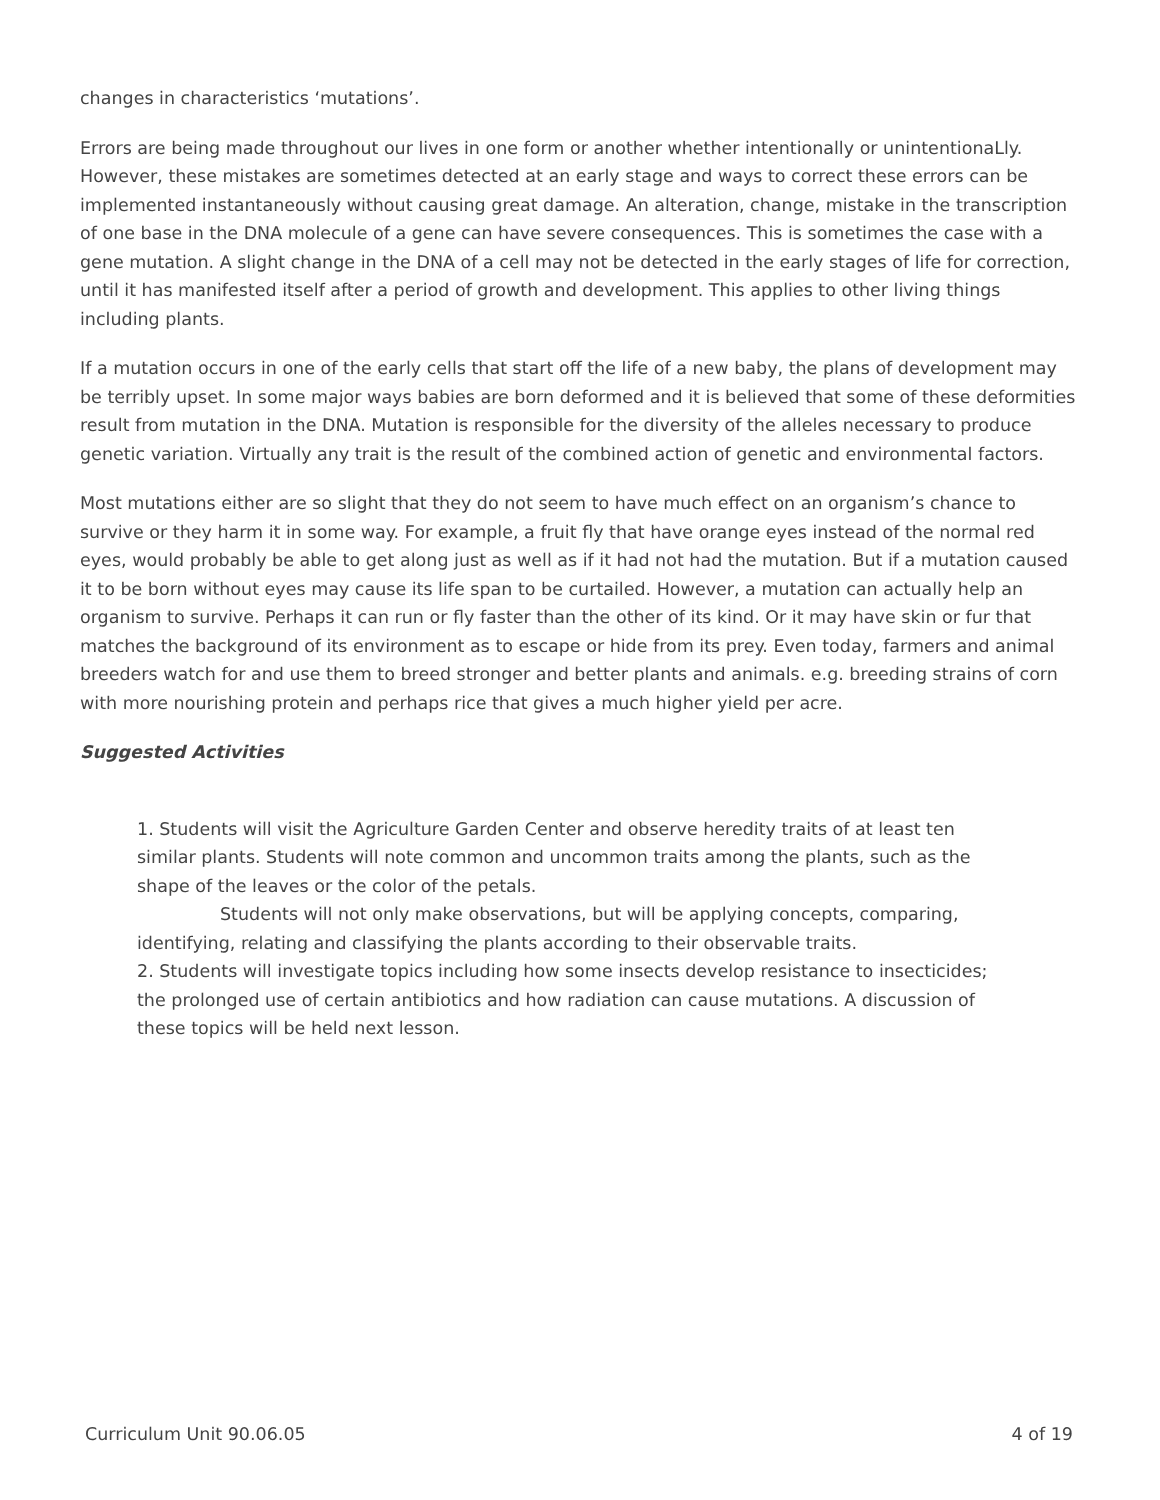changes in characteristics ‘mutations’.
Errors are being made throughout our lives in one form or another whether intentionally or unintentionaLly. However, these mistakes are sometimes detected at an early stage and ways to correct these errors can be implemented instantaneously without causing great damage. An alteration, change, mistake in the transcription of one base in the DNA molecule of a gene can have severe consequences. This is sometimes the case with a gene mutation. A slight change in the DNA of a cell may not be detected in the early stages of life for correction, until it has manifested itself after a period of growth and development. This applies to other living things including plants.
If a mutation occurs in one of the early cells that start off the life of a new baby, the plans of development may be terribly upset. In some major ways babies are born deformed and it is believed that some of these deformities result from mutation in the DNA. Mutation is responsible for the diversity of the alleles necessary to produce genetic variation. Virtually any trait is the result of the combined action of genetic and environmental factors.
Most mutations either are so slight that they do not seem to have much effect on an organism’s chance to survive or they harm it in some way. For example, a fruit fly that have orange eyes instead of the normal red eyes, would probably be able to get along just as well as if it had not had the mutation. But if a mutation caused it to be born without eyes may cause its life span to be curtailed. However, a mutation can actually help an organism to survive. Perhaps it can run or fly faster than the other of its kind. Or it may have skin or fur that matches the background of its environment as to escape or hide from its prey. Even today, farmers and animal breeders watch for and use them to breed stronger and better plants and animals. e.g. breeding strains of corn with more nourishing protein and perhaps rice that gives a much higher yield per acre.
Suggested Activities
1. Students will visit the Agriculture Garden Center and observe heredity traits of at least ten similar plants. Students will note common and uncommon traits among the plants, such as the shape of the leaves or the color of the petals.
Students will not only make observations, but will be applying concepts, comparing, identifying, relating and classifying the plants according to their observable traits.
2. Students will investigate topics including how some insects develop resistance to insecticides; the prolonged use of certain antibiotics and how radiation can cause mutations. A discussion of these topics will be held next lesson.
Curriculum Unit 90.06.05 4 of 19